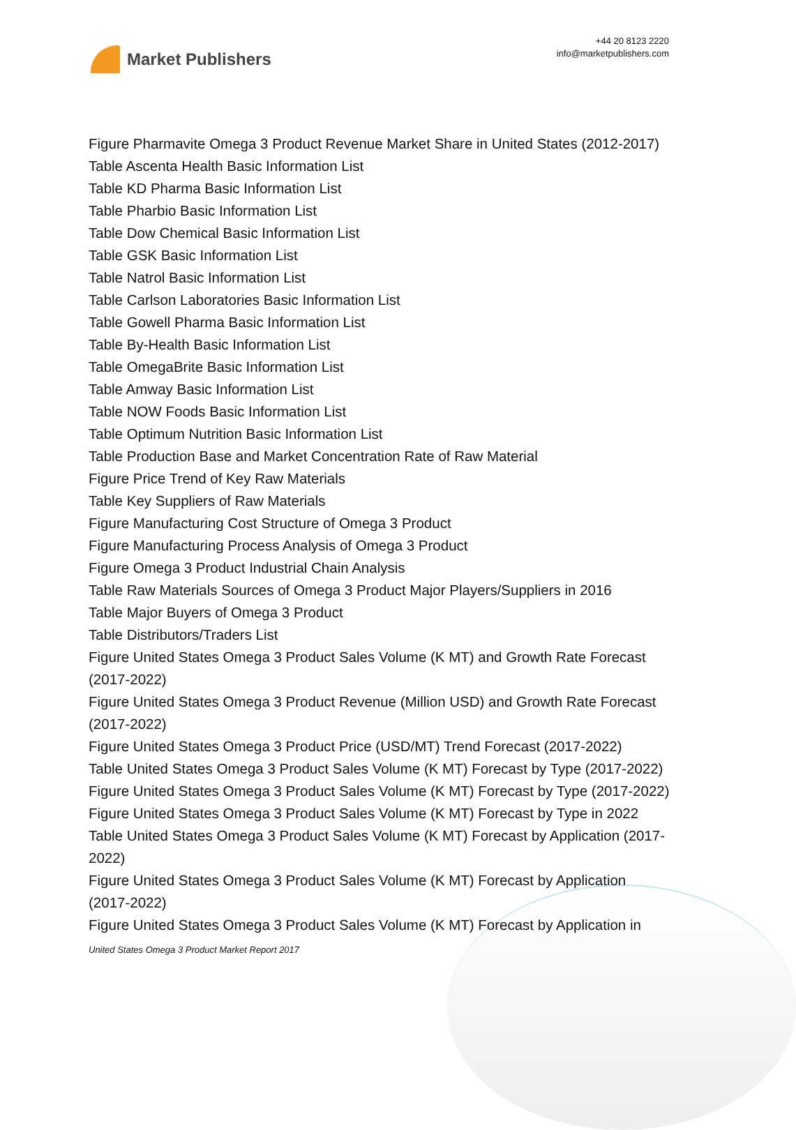Market Publishers
+44 20 8123 2220
info@marketpublishers.com
Figure Pharmavite Omega 3 Product Revenue Market Share in United States (2012-2017)
Table Ascenta Health Basic Information List
Table KD Pharma Basic Information List
Table Pharbio Basic Information List
Table Dow Chemical Basic Information List
Table GSK Basic Information List
Table Natrol Basic Information List
Table Carlson Laboratories Basic Information List
Table Gowell Pharma Basic Information List
Table By-Health Basic Information List
Table OmegaBrite Basic Information List
Table Amway Basic Information List
Table NOW Foods Basic Information List
Table Optimum Nutrition Basic Information List
Table Production Base and Market Concentration Rate of Raw Material
Figure Price Trend of Key Raw Materials
Table Key Suppliers of Raw Materials
Figure Manufacturing Cost Structure of Omega 3 Product
Figure Manufacturing Process Analysis of Omega 3 Product
Figure Omega 3 Product Industrial Chain Analysis
Table Raw Materials Sources of Omega 3 Product Major Players/Suppliers in 2016
Table Major Buyers of Omega 3 Product
Table Distributors/Traders List
Figure United States Omega 3 Product Sales Volume (K MT) and Growth Rate Forecast (2017-2022)
Figure United States Omega 3 Product Revenue (Million USD) and Growth Rate Forecast (2017-2022)
Figure United States Omega 3 Product Price (USD/MT) Trend Forecast (2017-2022)
Table United States Omega 3 Product Sales Volume (K MT) Forecast by Type (2017-2022)
Figure United States Omega 3 Product Sales Volume (K MT) Forecast by Type (2017-2022)
Figure United States Omega 3 Product Sales Volume (K MT) Forecast by Type in 2022
Table United States Omega 3 Product Sales Volume (K MT) Forecast by Application (2017-2022)
Figure United States Omega 3 Product Sales Volume (K MT) Forecast by Application (2017-2022)
Figure United States Omega 3 Product Sales Volume (K MT) Forecast by Application in
United States Omega 3 Product Market Report 2017